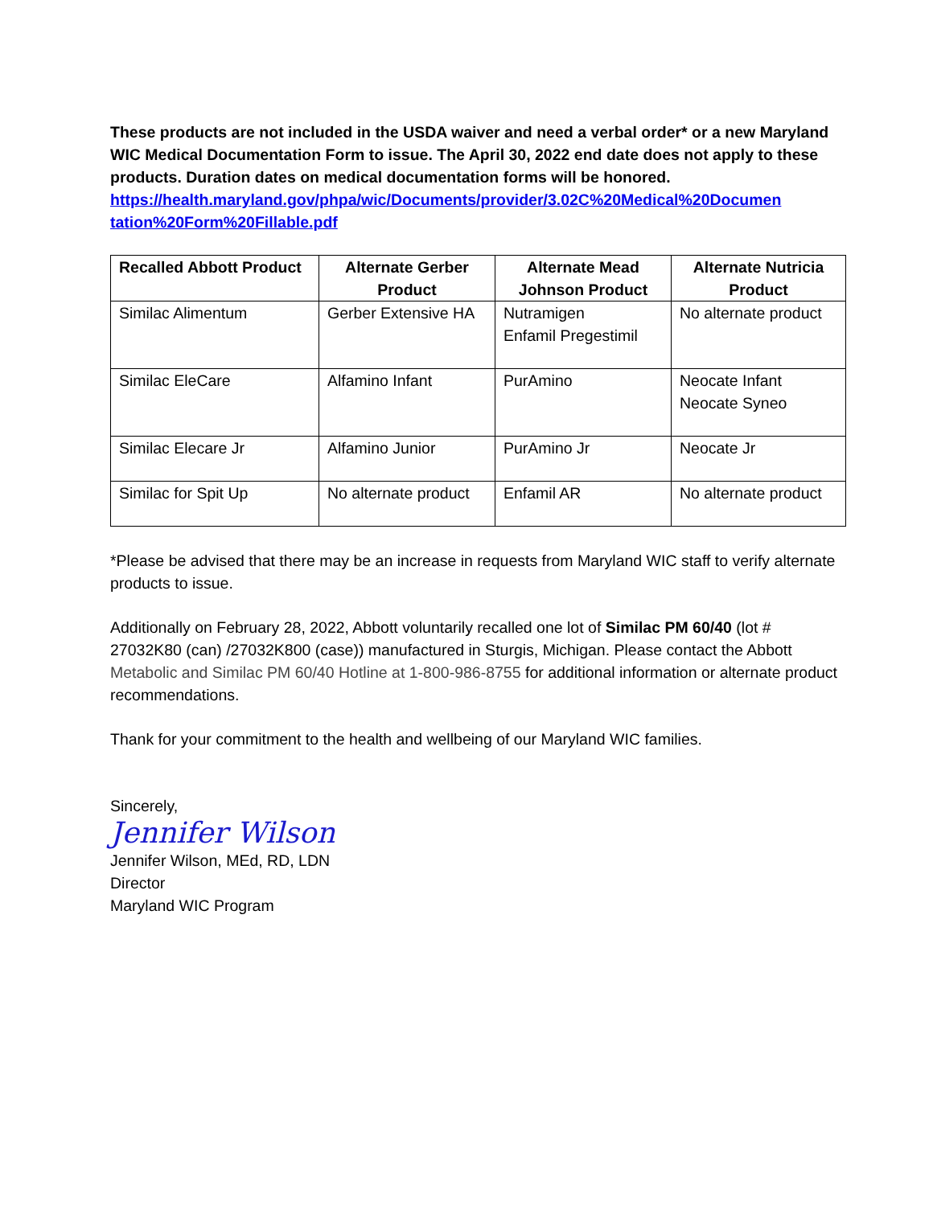These products are not included in the USDA waiver and need a verbal order* or a new Maryland WIC Medical Documentation Form to issue. The April 30, 2022 end date does not apply to these products. Duration dates on medical documentation forms will be honored.
https://health.maryland.gov/phpa/wic/Documents/provider/3.02C%20Medical%20Documen tation%20Form%20Fillable.pdf
| Recalled Abbott Product | Alternate Gerber Product | Alternate Mead Johnson Product | Alternate Nutricia Product |
| --- | --- | --- | --- |
| Similac Alimentum | Gerber Extensive HA | Nutramigen Enfamil Pregestimil | No alternate product |
| Similac EleCare | Alfamino Infant | PurAmino | Neocate Infant Neocate Syneo |
| Similac Elecare Jr | Alfamino Junior | PurAmino Jr | Neocate Jr |
| Similac for Spit Up | No alternate product | Enfamil AR | No alternate product |
*Please be advised that there may be an increase in requests from Maryland WIC staff to verify alternate products to issue.
Additionally on February 28, 2022, Abbott voluntarily recalled one lot of Similac PM 60/40 (lot # 27032K80 (can) /27032K800 (case)) manufactured in Sturgis, Michigan. Please contact the Abbott Metabolic and Similac PM 60/40 Hotline at 1-800-986-8755 for additional information or alternate product recommendations.
Thank for your commitment to the health and wellbeing of our Maryland WIC families.
Sincerely,
Jennifer Wilson
Jennifer Wilson, MEd, RD, LDN
Director
Maryland WIC Program